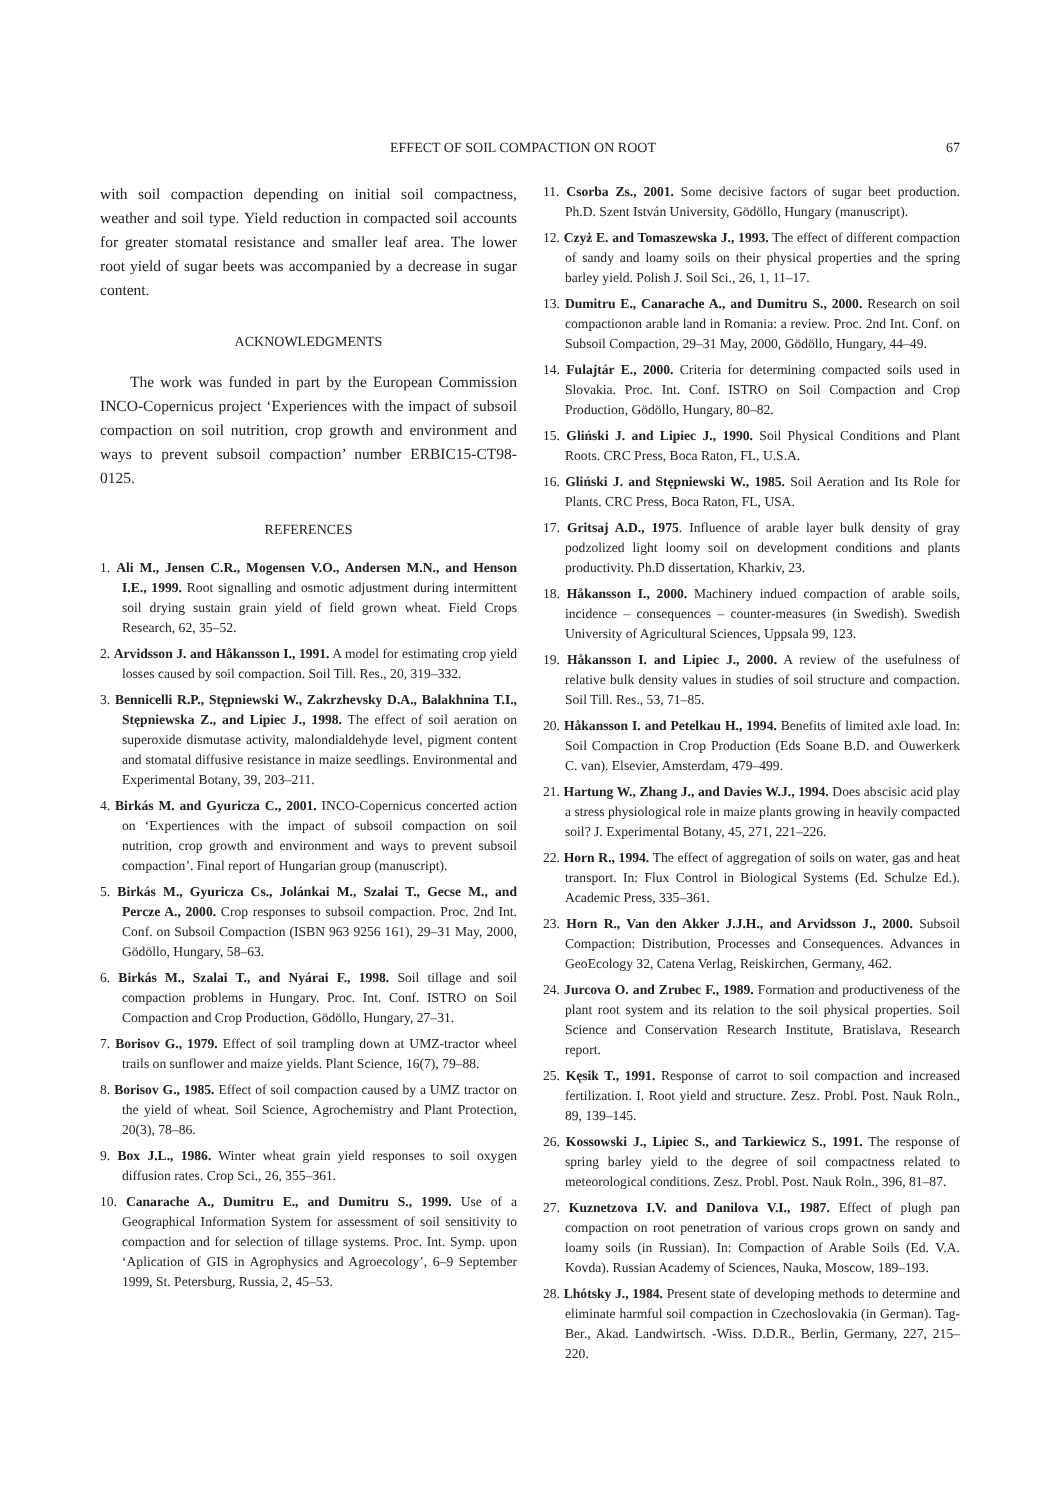EFFECT OF SOIL COMPACTION ON ROOT 67
with soil compaction depending on initial soil compactness, weather and soil type. Yield reduction in compacted soil accounts for greater stomatal resistance and smaller leaf area. The lower root yield of sugar beets was accompanied by a decrease in sugar content.
ACKNOWLEDGMENTS
The work was funded in part by the European Commission INCO-Copernicus project ‘Experiences with the impact of subsoil compaction on soil nutrition, crop growth and environment and ways to prevent subsoil compaction’ number ERBIC15-CT98-0125.
REFERENCES
1. Ali M., Jensen C.R., Mogensen V.O., Andersen M.N., and Henson I.E., 1999. Root signalling and osmotic adjustment during intermittent soil drying sustain grain yield of field grown wheat. Field Crops Research, 62, 35–52.
2. Arvidsson J. and Håkansson I., 1991. A model for estimating crop yield losses caused by soil compaction. Soil Till. Res., 20, 319–332.
3. Bennicelli R.P., Stępniewski W., Zakrzhevsky D.A., Balakhnina T.I., Stępniewska Z., and Lipiec J., 1998. The effect of soil aeration on superoxide dismutase activity, malondialdehyde level, pigment content and stomatal diffusive resistance in maize seedlings. Environmental and Experimental Botany, 39, 203–211.
4. Birkás M. and Gyuricza C., 2001. INCO-Copernicus concerted action on ‘Expertiences with the impact of subsoil compaction on soil nutrition, crop growth and environment and ways to prevent subsoil compaction’. Final report of Hungarian group (manuscript).
5. Birkás M., Gyuricza Cs., Jolánkai M., Szalai T., Gecse M., and Percze A., 2000. Crop responses to subsoil compaction. Proc. 2nd Int. Conf. on Subsoil Compaction (ISBN 963 9256 161), 29–31 May, 2000, Gödöllo, Hungary, 58–63.
6. Birkás M., Szalai T., and Nyárai F., 1998. Soil tillage and soil compaction problems in Hungary. Proc. Int. Conf. ISTRO on Soil Compaction and Crop Production, Gödöllo, Hungary, 27–31.
7. Borisov G., 1979. Effect of soil trampling down at UMZ-tractor wheel trails on sunflower and maize yields. Plant Science, 16(7), 79–88.
8. Borisov G., 1985. Effect of soil compaction caused by a UMZ tractor on the yield of wheat. Soil Science, Agrochemistry and Plant Protection, 20(3), 78–86.
9. Box J.L., 1986. Winter wheat grain yield responses to soil oxygen diffusion rates. Crop Sci., 26, 355–361.
10. Canarache A., Dumitru E., and Dumitru S., 1999. Use of a Geographical Information System for assessment of soil sensitivity to compaction and for selection of tillage systems. Proc. Int. Symp. upon ‘Aplication of GIS in Agrophysics and Agroecology’, 6–9 September 1999, St. Petersburg, Russia, 2, 45–53.
11. Csorba Zs., 2001. Some decisive factors of sugar beet production. Ph.D. Szent István University, Gödöllo, Hungary (manuscript).
12. Czyż E. and Tomaszewska J., 1993. The effect of different compaction of sandy and loamy soils on their physical properties and the spring barley yield. Polish J. Soil Sci., 26, 1, 11–17.
13. Dumitru E., Canarache A., and Dumitru S., 2000. Research on soil compactionon arable land in Romania: a review. Proc. 2nd Int. Conf. on Subsoil Compaction, 29–31 May, 2000, Gödöllo, Hungary, 44–49.
14. Fulajtár E., 2000. Criteria for determining compacted soils used in Slovakia. Proc. Int. Conf. ISTRO on Soil Compaction and Crop Production, Gödöllo, Hungary, 80–82.
15. Gliński J. and Lipiec J., 1990. Soil Physical Conditions and Plant Roots. CRC Press, Boca Raton, FL, U.S.A.
16. Gliński J. and Stępniewski W., 1985. Soil Aeration and Its Role for Plants. CRC Press, Boca Raton, FL, USA.
17. Gritsaj A.D., 1975. Influence of arable layer bulk density of gray podzolized light loomy soil on development conditions and plants productivity. Ph.D dissertation, Kharkiv, 23.
18. Håkansson I., 2000. Machinery indued compaction of arable soils, incidence – consequences – counter-measures (in Swedish). Swedish University of Agricultural Sciences, Uppsala 99, 123.
19. Håkansson I. and Lipiec J., 2000. A review of the usefulness of relative bulk density values in studies of soil structure and compaction. Soil Till. Res., 53, 71–85.
20. Håkansson I. and Petelkau H., 1994. Benefits of limited axle load. In: Soil Compaction in Crop Production (Eds Soane B.D. and Ouwerkerk C. van). Elsevier, Amsterdam, 479–499.
21. Hartung W., Zhang J., and Davies W.J., 1994. Does abscisic acid play a stress physiological role in maize plants growing in heavily compacted soil? J. Experimental Botany, 45, 271, 221–226.
22. Horn R., 1994. The effect of aggregation of soils on water, gas and heat transport. In: Flux Control in Biological Systems (Ed. Schulze Ed.). Academic Press, 335–361.
23. Horn R., Van den Akker J.J.H., and Arvidsson J., 2000. Subsoil Compaction: Distribution, Processes and Consequences. Advances in GeoEcology 32, Catena Verlag, Reiskirchen, Germany, 462.
24. Jurcova O. and Zrubec F., 1989. Formation and productiveness of the plant root system and its relation to the soil physical properties. Soil Science and Conservation Research Institute, Bratislava, Research report.
25. Kęsik T., 1991. Response of carrot to soil compaction and increased fertilization. I. Root yield and structure. Zesz. Probl. Post. Nauk Roln., 89, 139–145.
26. Kossowski J., Lipiec S., and Tarkiewicz S., 1991. The response of spring barley yield to the degree of soil compactness related to meteorological conditions. Zesz. Probl. Post. Nauk Roln., 396, 81–87.
27. Kuznetzova I.V. and Danilova V.I., 1987. Effect of plugh pan compaction on root penetration of various crops grown on sandy and loamy soils (in Russian). In: Compaction of Arable Soils (Ed. V.A. Kovda). Russian Academy of Sciences, Nauka, Moscow, 189–193.
28. Lhótsky J., 1984. Present state of developing methods to determine and eliminate harmful soil compaction in Czechoslovakia (in German). Tag-Ber., Akad. Landwirtsch. -Wiss. D.D.R., Berlin, Germany, 227, 215–220.